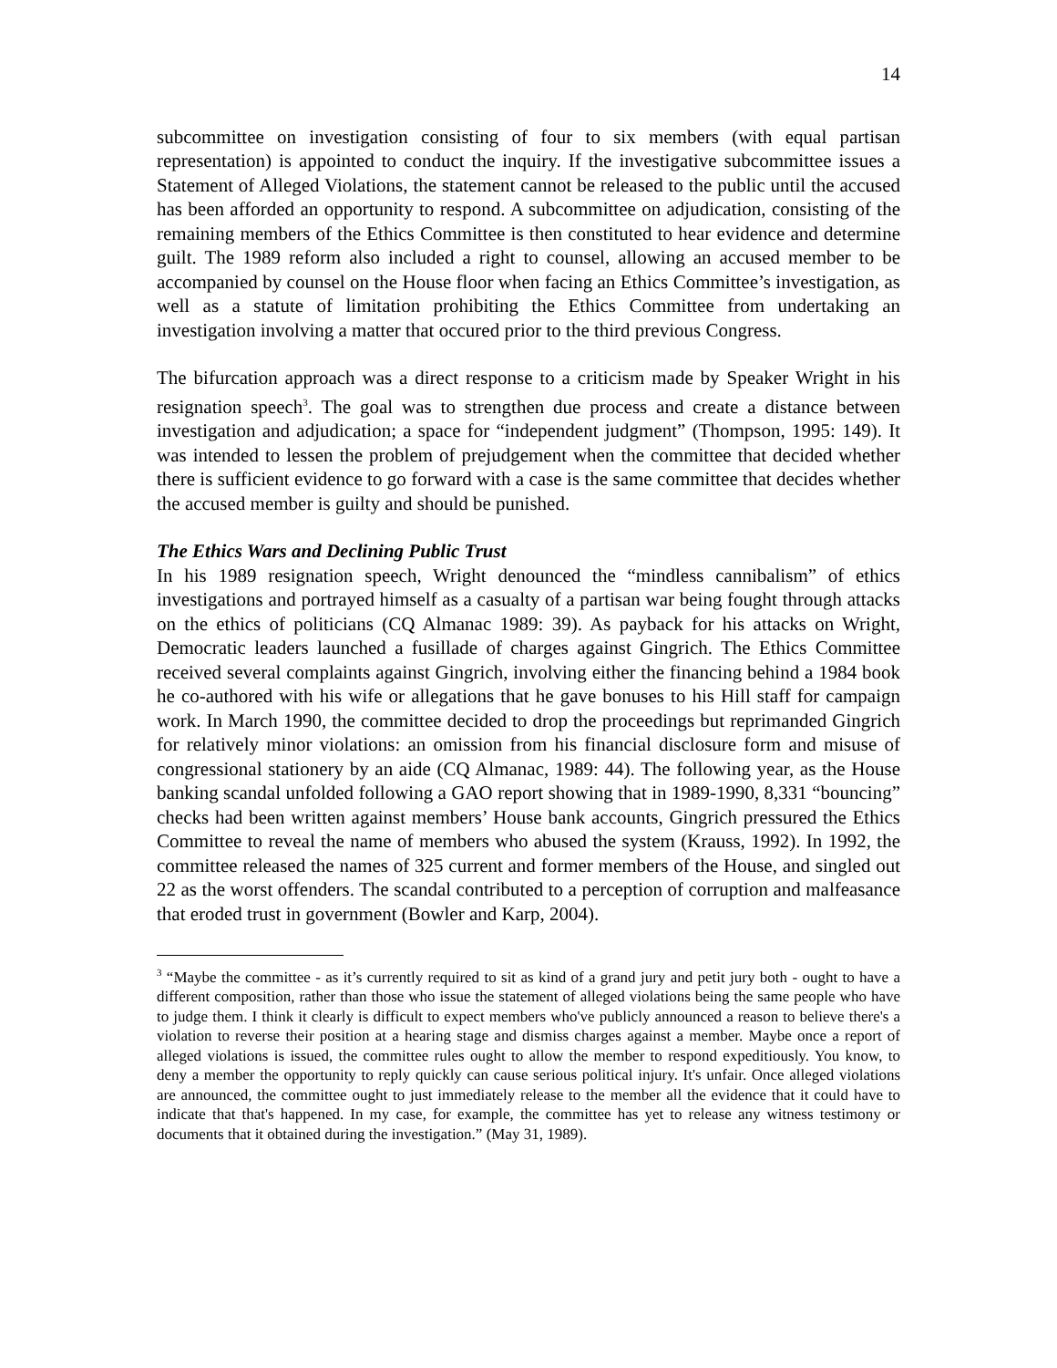14
subcommittee on investigation consisting of four to six members (with equal partisan representation) is appointed to conduct the inquiry. If the investigative subcommittee issues a Statement of Alleged Violations, the statement cannot be released to the public until the accused has been afforded an opportunity to respond. A subcommittee on adjudication, consisting of the remaining members of the Ethics Committee is then constituted to hear evidence and determine guilt. The 1989 reform also included a right to counsel, allowing an accused member to be accompanied by counsel on the House floor when facing an Ethics Committee’s investigation, as well as a statute of limitation prohibiting the Ethics Committee from undertaking an investigation involving a matter that occured prior to the third previous Congress.
The bifurcation approach was a direct response to a criticism made by Speaker Wright in his resignation speech<sup>3</sup>. The goal was to strengthen due process and create a distance between investigation and adjudication; a space for “independent judgment” (Thompson, 1995: 149). It was intended to lessen the problem of prejudgement when the committee that decided whether there is sufficient evidence to go forward with a case is the same committee that decides whether the accused member is guilty and should be punished.
The Ethics Wars and Declining Public Trust
In his 1989 resignation speech, Wright denounced the “mindless cannibalism” of ethics investigations and portrayed himself as a casualty of a partisan war being fought through attacks on the ethics of politicians (CQ Almanac 1989: 39). As payback for his attacks on Wright, Democratic leaders launched a fusillade of charges against Gingrich. The Ethics Committee received several complaints against Gingrich, involving either the financing behind a 1984 book he co-authored with his wife or allegations that he gave bonuses to his Hill staff for campaign work. In March 1990, the committee decided to drop the proceedings but reprimanded Gingrich for relatively minor violations: an omission from his financial disclosure form and misuse of congressional stationery by an aide (CQ Almanac, 1989: 44). The following year, as the House banking scandal unfolded following a GAO report showing that in 1989-1990, 8,331 “bouncing” checks had been written against members’ House bank accounts, Gingrich pressured the Ethics Committee to reveal the name of members who abused the system (Krauss, 1992). In 1992, the committee released the names of 325 current and former members of the House, and singled out 22 as the worst offenders. The scandal contributed to a perception of corruption and malfeasance that eroded trust in government (Bowler and Karp, 2004).
<sup>3</sup> “Maybe the committee - as it’s currently required to sit as kind of a grand jury and petit jury both - ought to have a different composition, rather than those who issue the statement of alleged violations being the same people who have to judge them. I think it clearly is difficult to expect members who've publicly announced a reason to believe there's a violation to reverse their position at a hearing stage and dismiss charges against a member. Maybe once a report of alleged violations is issued, the committee rules ought to allow the member to respond expeditiously. You know, to deny a member the opportunity to reply quickly can cause serious political injury. It's unfair. Once alleged violations are announced, the committee ought to just immediately release to the member all the evidence that it could have to indicate that that's happened. In my case, for example, the committee has yet to release any witness testimony or documents that it obtained during the investigation.” (May 31, 1989).